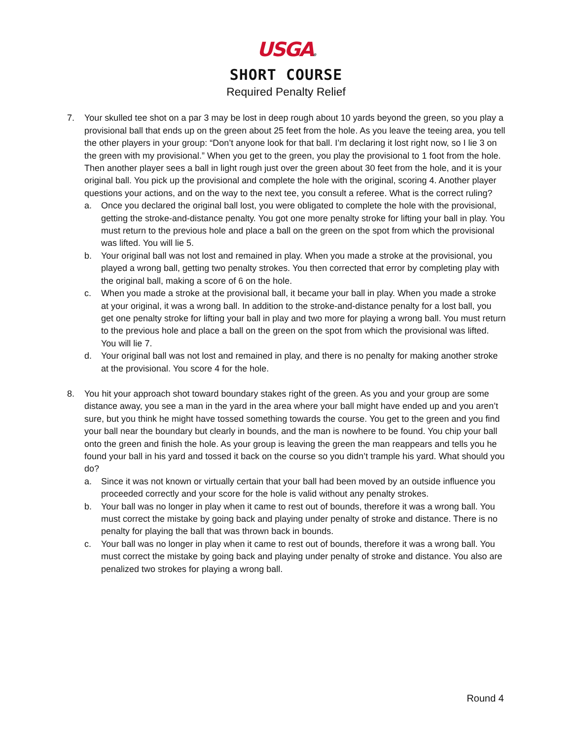USGA®
SHORT COURSE
Required Penalty Relief
7. Your skulled tee shot on a par 3 may be lost in deep rough about 10 yards beyond the green, so you play a provisional ball that ends up on the green about 25 feet from the hole. As you leave the teeing area, you tell the other players in your group: “Don’t anyone look for that ball. I’m declaring it lost right now, so I lie 3 on the green with my provisional.” When you get to the green, you play the provisional to 1 foot from the hole. Then another player sees a ball in light rough just over the green about 30 feet from the hole, and it is your original ball. You pick up the provisional and complete the hole with the original, scoring 4. Another player questions your actions, and on the way to the next tee, you consult a referee. What is the correct ruling?
a. Once you declared the original ball lost, you were obligated to complete the hole with the provisional, getting the stroke-and-distance penalty. You got one more penalty stroke for lifting your ball in play. You must return to the previous hole and place a ball on the green on the spot from which the provisional was lifted. You will lie 5.
b. Your original ball was not lost and remained in play. When you made a stroke at the provisional, you played a wrong ball, getting two penalty strokes. You then corrected that error by completing play with the original ball, making a score of 6 on the hole.
c. When you made a stroke at the provisional ball, it became your ball in play. When you made a stroke at your original, it was a wrong ball. In addition to the stroke-and-distance penalty for a lost ball, you get one penalty stroke for lifting your ball in play and two more for playing a wrong ball. You must return to the previous hole and place a ball on the green on the spot from which the provisional was lifted. You will lie 7.
d. Your original ball was not lost and remained in play, and there is no penalty for making another stroke at the provisional. You score 4 for the hole.
8. You hit your approach shot toward boundary stakes right of the green. As you and your group are some distance away, you see a man in the yard in the area where your ball might have ended up and you aren’t sure, but you think he might have tossed something towards the course. You get to the green and you find your ball near the boundary but clearly in bounds, and the man is nowhere to be found. You chip your ball onto the green and finish the hole. As your group is leaving the green the man reappears and tells you he found your ball in his yard and tossed it back on the course so you didn’t trample his yard. What should you do?
a. Since it was not known or virtually certain that your ball had been moved by an outside influence you proceeded correctly and your score for the hole is valid without any penalty strokes.
b. Your ball was no longer in play when it came to rest out of bounds, therefore it was a wrong ball. You must correct the mistake by going back and playing under penalty of stroke and distance. There is no penalty for playing the ball that was thrown back in bounds.
c. Your ball was no longer in play when it came to rest out of bounds, therefore it was a wrong ball. You must correct the mistake by going back and playing under penalty of stroke and distance. You also are penalized two strokes for playing a wrong ball.
Round 4